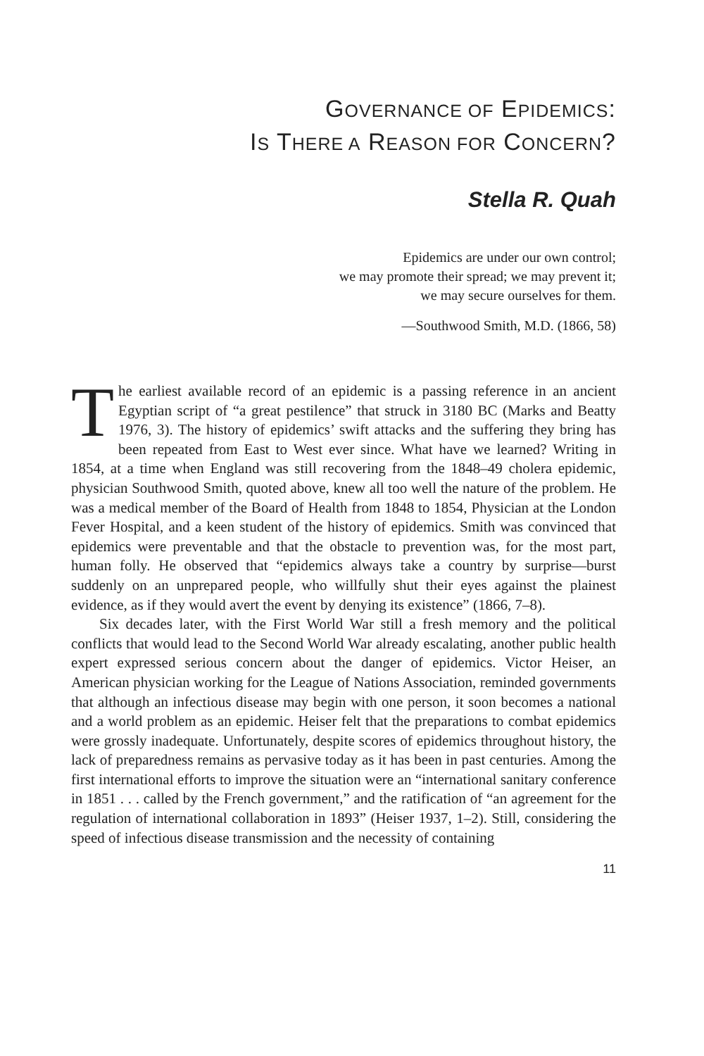GOVERNANCE OF EPIDEMICS:
IS THERE A REASON FOR CONCERN?
Stella R. Quah
Epidemics are under our own control;
we may promote their spread; we may prevent it;
we may secure ourselves for them.
—Southwood Smith, M.D. (1866, 58)
The earliest available record of an epidemic is a passing reference in an ancient Egyptian script of “a great pestilence” that struck in 3180 BC (Marks and Beatty 1976, 3). The history of epidemics’ swift attacks and the suffering they bring has been repeated from East to West ever since. What have we learned? Writing in 1854, at a time when England was still recovering from the 1848–49 cholera epidemic, physician Southwood Smith, quoted above, knew all too well the nature of the problem. He was a medical member of the Board of Health from 1848 to 1854, Physician at the London Fever Hospital, and a keen student of the history of epidemics. Smith was convinced that epidemics were preventable and that the obstacle to prevention was, for the most part, human folly. He observed that “epidemics always take a country by surprise—burst suddenly on an unprepared people, who willfully shut their eyes against the plainest evidence, as if they would avert the event by denying its existence” (1866, 7–8).
Six decades later, with the First World War still a fresh memory and the political conflicts that would lead to the Second World War already escalating, another public health expert expressed serious concern about the danger of epidemics. Victor Heiser, an American physician working for the League of Nations Association, reminded governments that although an infectious disease may begin with one person, it soon becomes a national and a world problem as an epidemic. Heiser felt that the preparations to combat epidemics were grossly inadequate. Unfortunately, despite scores of epidemics throughout history, the lack of preparedness remains as pervasive today as it has been in past centuries. Among the first international efforts to improve the situation were an “international sanitary conference in 1851 . . . called by the French government,” and the ratification of “an agreement for the regulation of international collaboration in 1893” (Heiser 1937, 1–2). Still, considering the speed of infectious disease transmission and the necessity of containing
11